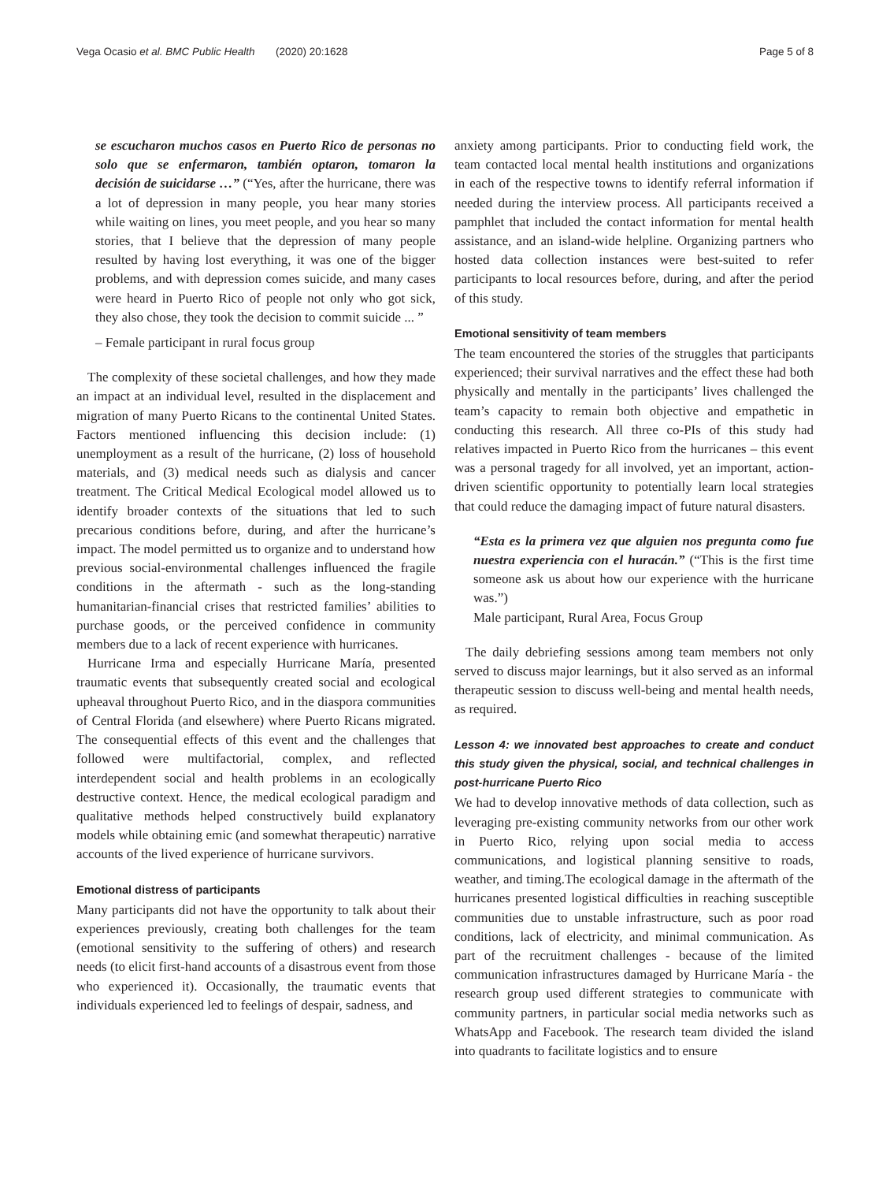Vega Ocasio et al. BMC Public Health (2020) 20:1628 Page 5 of 8
se escucharon muchos casos en Puerto Rico de personas no solo que se enfermaron, también optaron, tomaron la decisión de suicidarse …” (“Yes, after the hurricane, there was a lot of depression in many people, you hear many stories while waiting on lines, you meet people, and you hear so many stories, that I believe that the depression of many people resulted by having lost everything, it was one of the bigger problems, and with depression comes suicide, and many cases were heard in Puerto Rico of people not only who got sick, they also chose, they took the decision to commit suicide ... ”
– Female participant in rural focus group
The complexity of these societal challenges, and how they made an impact at an individual level, resulted in the displacement and migration of many Puerto Ricans to the continental United States. Factors mentioned influencing this decision include: (1) unemployment as a result of the hurricane, (2) loss of household materials, and (3) medical needs such as dialysis and cancer treatment. The Critical Medical Ecological model allowed us to identify broader contexts of the situations that led to such precarious conditions before, during, and after the hurricane’s impact. The model permitted us to organize and to understand how previous social-environmental challenges influenced the fragile conditions in the aftermath - such as the long-standing humanitarian-financial crises that restricted families’ abilities to purchase goods, or the perceived confidence in community members due to a lack of recent experience with hurricanes.
Hurricane Irma and especially Hurricane María, presented traumatic events that subsequently created social and ecological upheaval throughout Puerto Rico, and in the diaspora communities of Central Florida (and elsewhere) where Puerto Ricans migrated. The consequential effects of this event and the challenges that followed were multifactorial, complex, and reflected interdependent social and health problems in an ecologically destructive context. Hence, the medical ecological paradigm and qualitative methods helped constructively build explanatory models while obtaining emic (and somewhat therapeutic) narrative accounts of the lived experience of hurricane survivors.
Emotional distress of participants
Many participants did not have the opportunity to talk about their experiences previously, creating both challenges for the team (emotional sensitivity to the suffering of others) and research needs (to elicit first-hand accounts of a disastrous event from those who experienced it). Occasionally, the traumatic events that individuals experienced led to feelings of despair, sadness, and
anxiety among participants. Prior to conducting field work, the team contacted local mental health institutions and organizations in each of the respective towns to identify referral information if needed during the interview process. All participants received a pamphlet that included the contact information for mental health assistance, and an island-wide helpline. Organizing partners who hosted data collection instances were best-suited to refer participants to local resources before, during, and after the period of this study.
Emotional sensitivity of team members
The team encountered the stories of the struggles that participants experienced; their survival narratives and the effect these had both physically and mentally in the participants’ lives challenged the team’s capacity to remain both objective and empathetic in conducting this research. All three co-PIs of this study had relatives impacted in Puerto Rico from the hurricanes – this event was a personal tragedy for all involved, yet an important, action-driven scientific opportunity to potentially learn local strategies that could reduce the damaging impact of future natural disasters.
“Esta es la primera vez que alguien nos pregunta como fue nuestra experiencia con el huracán.” (“This is the first time someone ask us about how our experience with the hurricane was.”)
Male participant, Rural Area, Focus Group
The daily debriefing sessions among team members not only served to discuss major learnings, but it also served as an informal therapeutic session to discuss well-being and mental health needs, as required.
Lesson 4: we innovated best approaches to create and conduct this study given the physical, social, and technical challenges in post-hurricane Puerto Rico
We had to develop innovative methods of data collection, such as leveraging pre-existing community networks from our other work in Puerto Rico, relying upon social media to access communications, and logistical planning sensitive to roads, weather, and timing.The ecological damage in the aftermath of the hurricanes presented logistical difficulties in reaching susceptible communities due to unstable infrastructure, such as poor road conditions, lack of electricity, and minimal communication. As part of the recruitment challenges - because of the limited communication infrastructures damaged by Hurricane María - the research group used different strategies to communicate with community partners, in particular social media networks such as WhatsApp and Facebook. The research team divided the island into quadrants to facilitate logistics and to ensure